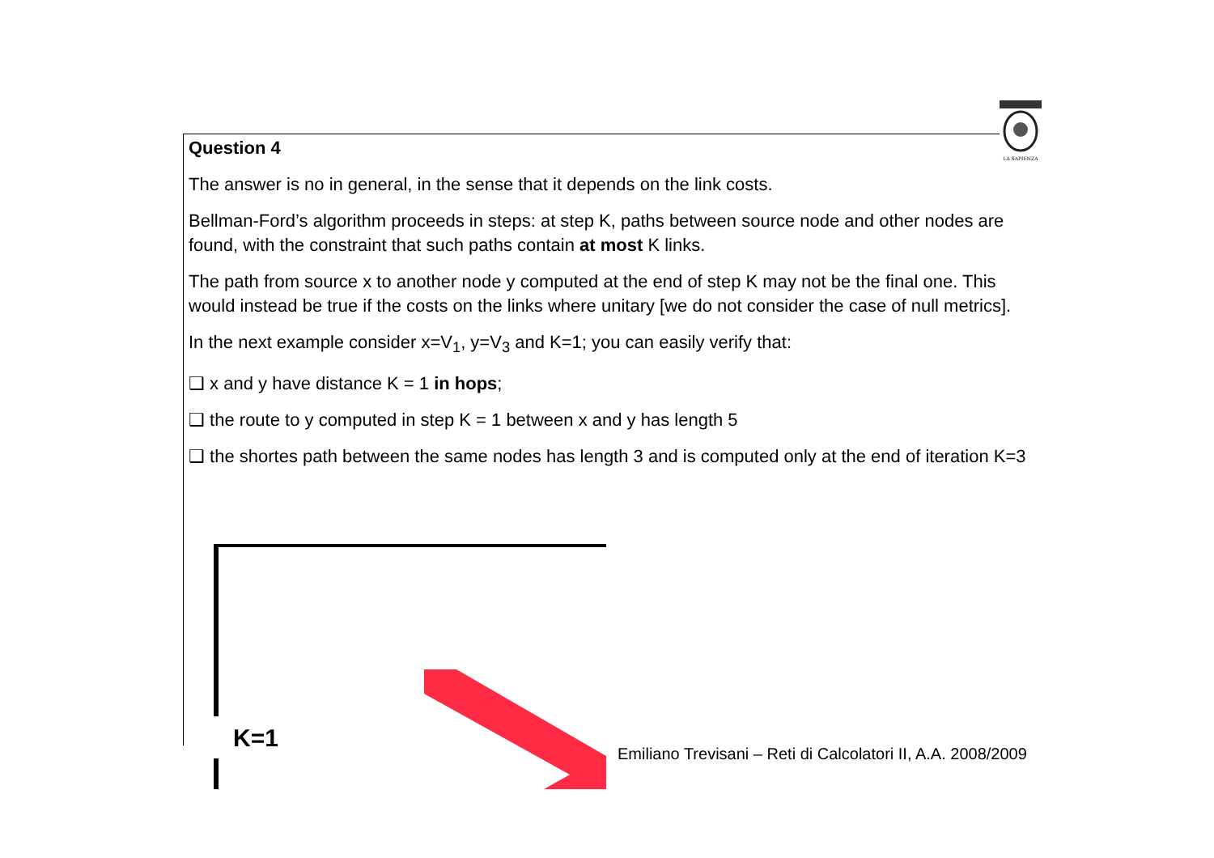LA SAPIENZA
Question 4
The answer is no in general, in the sense that it depends on the link costs.
Bellman-Ford’s algorithm proceeds in steps: at step K, paths between source node and other nodes are found, with the constraint that such paths contain at most K links.
The path from source x to another node y computed at the end of step K may not be the final one. This would instead be true if the costs on the links where unitary [we do not consider the case of null metrics].
In the next example consider x=V<sub>1</sub>, y=V<sub>3</sub> and K=1; you can easily verify that:
❑ x and y have distance K = 1 in hops;
❑ the route to y computed in step K = 1 between x and y has length 5
❑ the shortes path between the same nodes has length 3 and is computed only at the end of iteration K=3
K=1
Emiliano Trevisani – Reti di Calcolatori II, A.A. 2008/2009